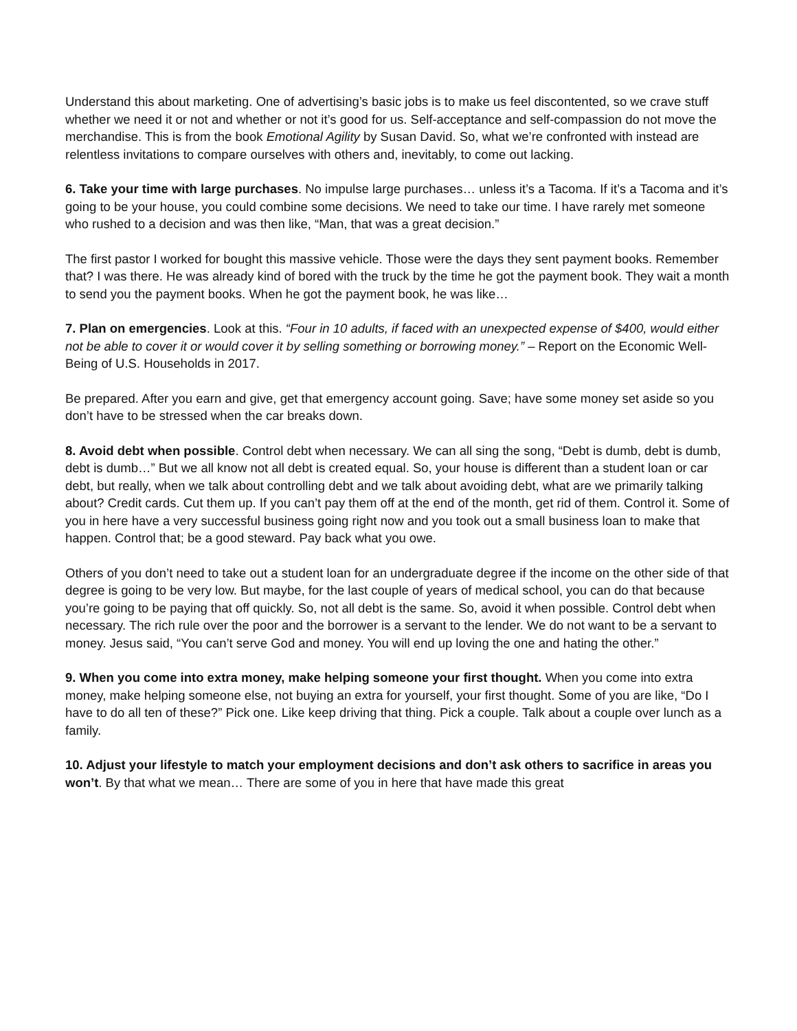Understand this about marketing. One of advertising’s basic jobs is to make us feel discontented, so we crave stuff whether we need it or not and whether or not it’s good for us. Self-acceptance and self-compassion do not move the merchandise. This is from the book Emotional Agility by Susan David. So, what we’re confronted with instead are relentless invitations to compare ourselves with others and, inevitably, to come out lacking.
6. Take your time with large purchases. No impulse large purchases… unless it’s a Tacoma. If it’s a Tacoma and it’s going to be your house, you could combine some decisions. We need to take our time. I have rarely met someone who rushed to a decision and was then like, “Man, that was a great decision.”
The first pastor I worked for bought this massive vehicle. Those were the days they sent payment books. Remember that? I was there. He was already kind of bored with the truck by the time he got the payment book. They wait a month to send you the payment books. When he got the payment book, he was like…
7. Plan on emergencies. Look at this. “Four in 10 adults, if faced with an unexpected expense of $400, would either not be able to cover it or would cover it by selling something or borrowing money.” – Report on the Economic Well-Being of U.S. Households in 2017.
Be prepared. After you earn and give, get that emergency account going. Save; have some money set aside so you don’t have to be stressed when the car breaks down.
8. Avoid debt when possible. Control debt when necessary. We can all sing the song, “Debt is dumb, debt is dumb, debt is dumb…” But we all know not all debt is created equal. So, your house is different than a student loan or car debt, but really, when we talk about controlling debt and we talk about avoiding debt, what are we primarily talking about? Credit cards. Cut them up. If you can’t pay them off at the end of the month, get rid of them. Control it. Some of you in here have a very successful business going right now and you took out a small business loan to make that happen. Control that; be a good steward. Pay back what you owe.
Others of you don’t need to take out a student loan for an undergraduate degree if the income on the other side of that degree is going to be very low. But maybe, for the last couple of years of medical school, you can do that because you’re going to be paying that off quickly. So, not all debt is the same. So, avoid it when possible. Control debt when necessary. The rich rule over the poor and the borrower is a servant to the lender. We do not want to be a servant to money. Jesus said, “You can’t serve God and money. You will end up loving the one and hating the other.”
9. When you come into extra money, make helping someone your first thought. When you come into extra money, make helping someone else, not buying an extra for yourself, your first thought. Some of you are like, “Do I have to do all ten of these?” Pick one. Like keep driving that thing. Pick a couple. Talk about a couple over lunch as a family.
10. Adjust your lifestyle to match your employment decisions and don’t ask others to sacrifice in areas you won’t. By that what we mean… There are some of you in here that have made this great